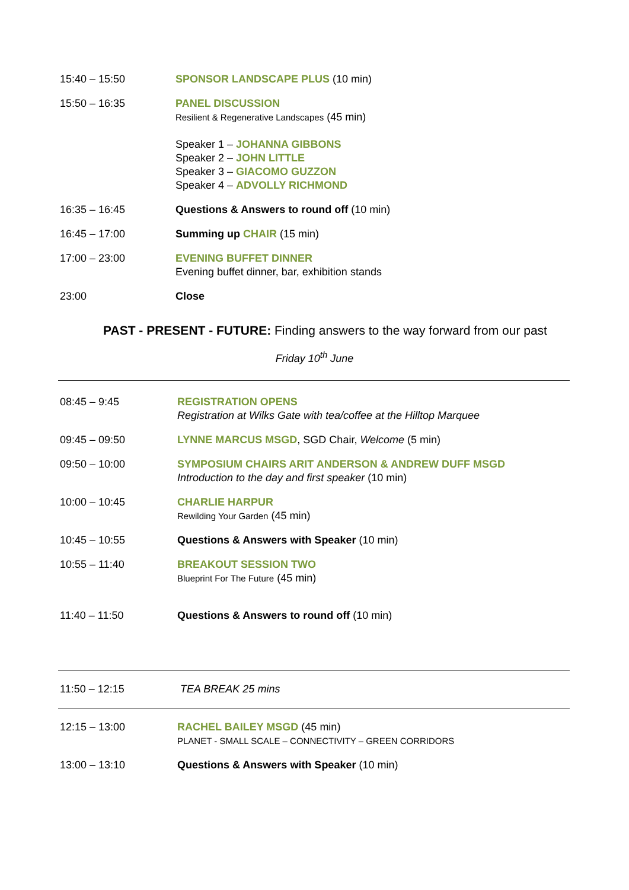| 15:40 – 15:50 | SPONSOR LANDSCAPE PLUS (10 min) |
| 15:50 – 16:35 | PANEL DISCUSSION Resilient & Regenerative Landscapes (45 min) Speaker 1 – JOHANNA GIBBONS Speaker 2 – JOHN LITTLE Speaker 3 – GIACOMO GUZZON Speaker 4 – ADVOLLY RICHMOND |
| 16:35 – 16:45 | Questions & Answers to round off (10 min) |
| 16:45 – 17:00 | Summing up CHAIR (15 min) |
| 17:00 – 23:00 | EVENING BUFFET DINNER Evening buffet dinner, bar, exhibition stands |
| 23:00 | Close |
PAST - PRESENT - FUTURE: Finding answers to the way forward from our past
Friday 10<sup>th</sup> June
| 08:45 – 9:45 | REGISTRATION OPENS Registration at Wilks Gate with tea/coffee at the Hilltop Marquee |
| 09:45 – 09:50 | LYNNE MARCUS MSGD , SGD Chair, Welcome (5 min) |
| 09:50 – 10:00 | SYMPOSIUM CHAIRS ARIT ANDERSON & ANDREW DUFF MSGD Introduction to the day and first speaker (10 min) |
| 10:00 – 10:45 | CHARLIE HARPUR Rewilding Your Garden (45 min) |
| 10:45 – 10:55 | Questions & Answers with Speaker (10 min) |
| 10:55 – 11:40 | BREAKOUT SESSION TWO Blueprint For The Future (45 min) |
| 11:40 – 11:50 | Questions & Answers to round off (10 min) |
| 11:50 – 12:15 | TEA BREAK 25 mins |
| 12:15 – 13:00 | RACHEL BAILEY MSGD (45 min) PLANET - SMALL SCALE – CONNECTIVITY – GREEN CORRIDORS |
| 13:00 – 13:10 | Questions & Answers with Speaker (10 min) |